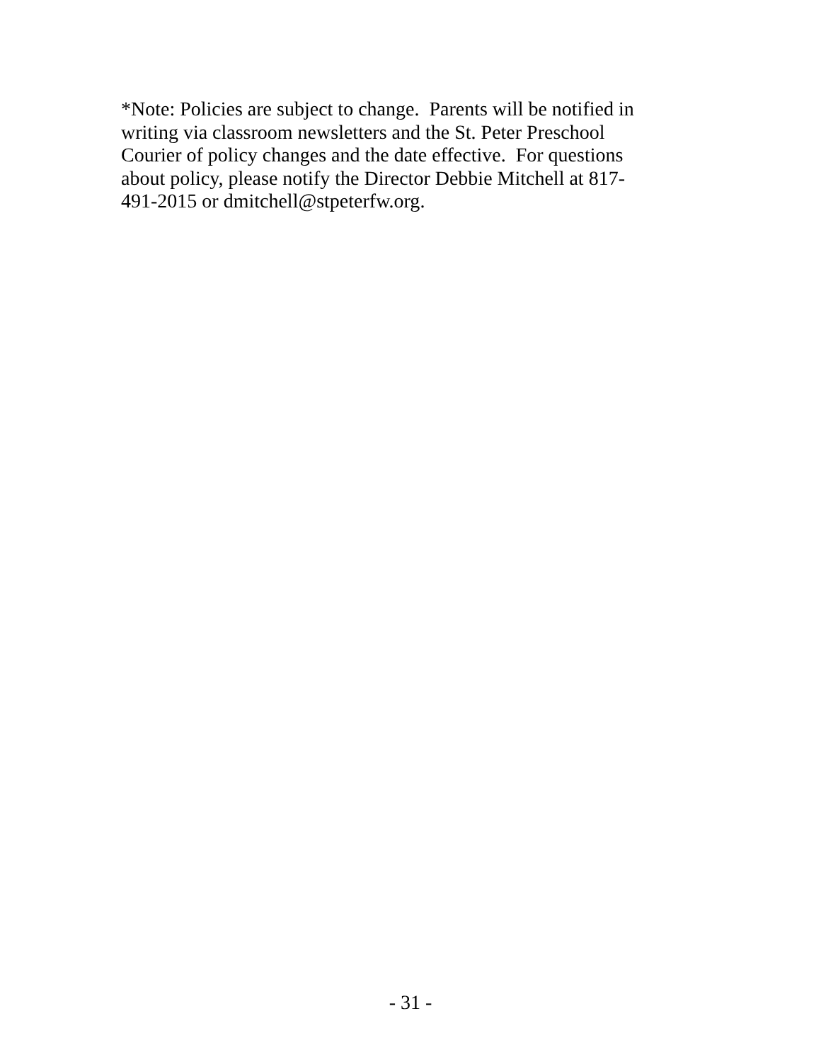*Note: Policies are subject to change. Parents will be notified in
writing via classroom newsletters and the St. Peter Preschool
Courier of policy changes and the date effective. For questions
about policy, please notify the Director Debbie Mitchell at 817-
491-2015 or dmitchell@stpeterfw.org.
- 31 -